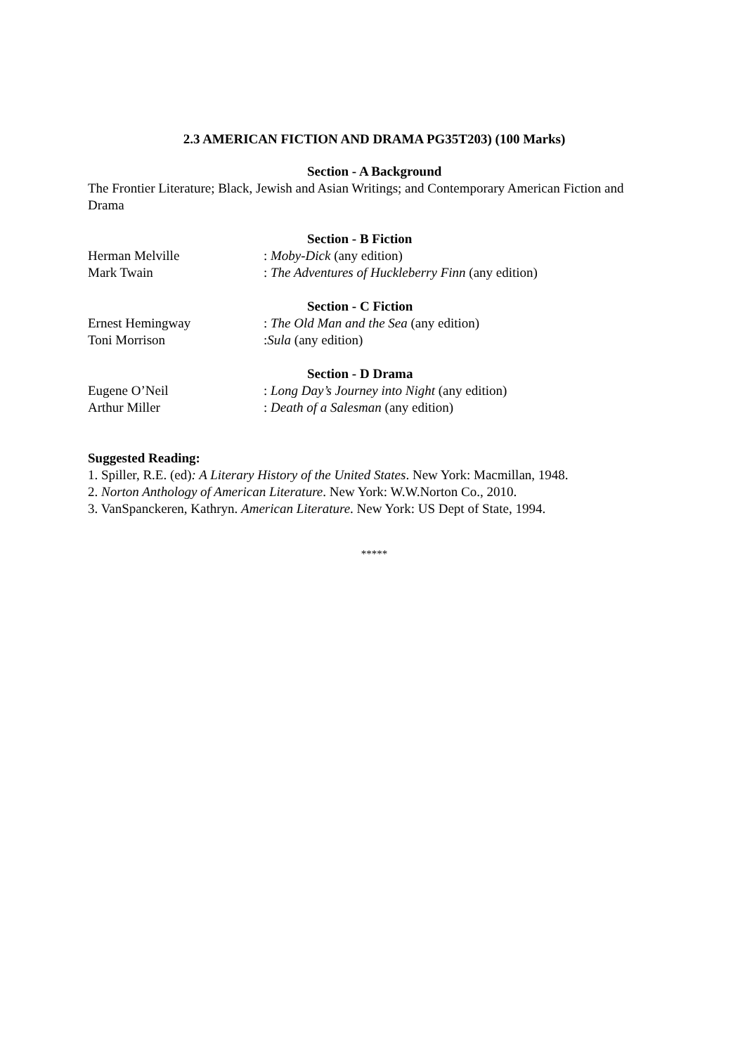2.3 AMERICAN FICTION AND DRAMA PG35T203) (100 Marks)
Section - A Background
The Frontier Literature; Black, Jewish and Asian Writings; and Contemporary American Fiction and Drama
Section - B Fiction
Herman Melville: Moby-Dick (any edition)
Mark Twain: The Adventures of Huckleberry Finn (any edition)
Section - C Fiction
Ernest Hemingway: The Old Man and the Sea (any edition)
Toni Morrison:Sula (any edition)
Section - D Drama
Eugene O’Neil: Long Day’s Journey into Night (any edition)
Arthur Miller: Death of a Salesman (any edition)
Suggested Reading:
1. Spiller, R.E. (ed): A Literary History of the United States. New York: Macmillan, 1948.
2. Norton Anthology of American Literature. New York: W.W.Norton Co., 2010.
3. VanSpanckeren, Kathryn. American Literature. New York: US Dept of State, 1994.
*****